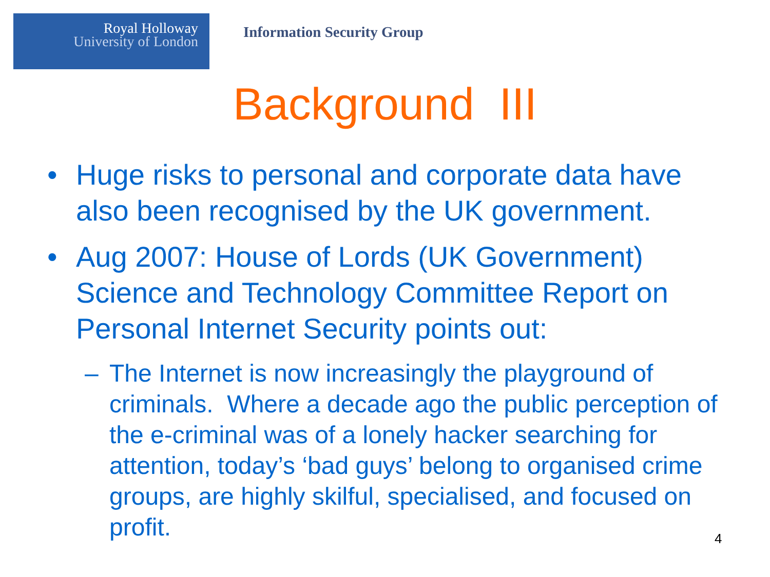Royal Holloway
University of London
Information Security Group
Background III
• Huge risks to personal and corporate data have also been recognised by the UK government.
• Aug 2007: House of Lords (UK Government) Science and Technology Committee Report on Personal Internet Security points out:
– The Internet is now increasingly the playground of criminals. Where a decade ago the public perception of the e-criminal was of a lonely hacker searching for attention, today’s ‘bad guys’ belong to organised crime groups, are highly skilful, specialised, and focused on profit.
4